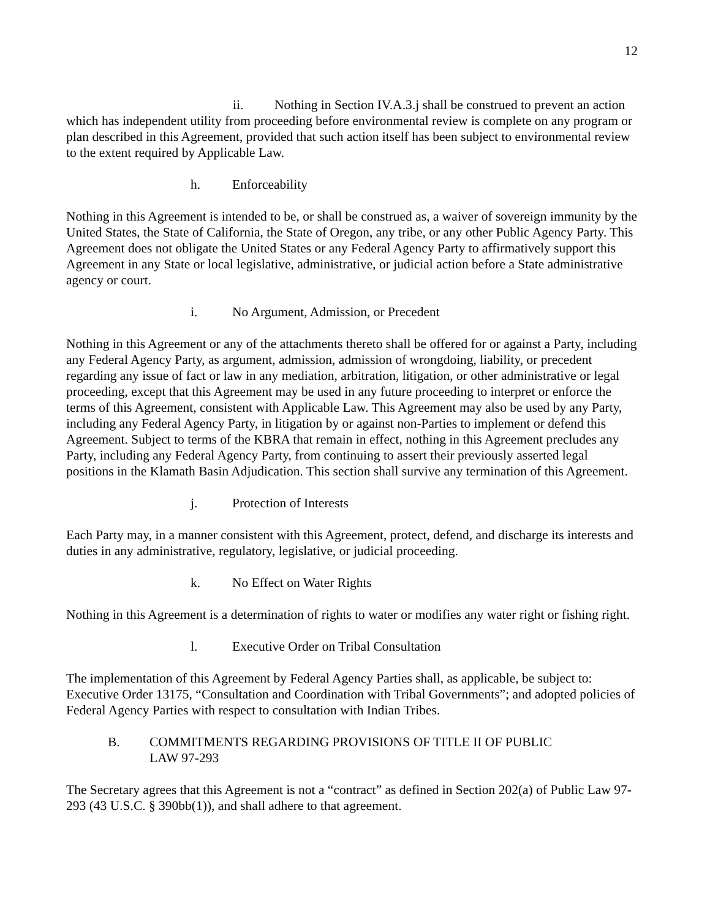12
ii. Nothing in Section IV.A.3.j shall be construed to prevent an action which has independent utility from proceeding before environmental review is complete on any program or plan described in this Agreement, provided that such action itself has been subject to environmental review to the extent required by Applicable Law.
h. Enforceability
Nothing in this Agreement is intended to be, or shall be construed as, a waiver of sovereign immunity by the United States, the State of California, the State of Oregon, any tribe, or any other Public Agency Party. This Agreement does not obligate the United States or any Federal Agency Party to affirmatively support this Agreement in any State or local legislative, administrative, or judicial action before a State administrative agency or court.
i. No Argument, Admission, or Precedent
Nothing in this Agreement or any of the attachments thereto shall be offered for or against a Party, including any Federal Agency Party, as argument, admission, admission of wrongdoing, liability, or precedent regarding any issue of fact or law in any mediation, arbitration, litigation, or other administrative or legal proceeding, except that this Agreement may be used in any future proceeding to interpret or enforce the terms of this Agreement, consistent with Applicable Law. This Agreement may also be used by any Party, including any Federal Agency Party, in litigation by or against non-Parties to implement or defend this Agreement. Subject to terms of the KBRA that remain in effect, nothing in this Agreement precludes any Party, including any Federal Agency Party, from continuing to assert their previously asserted legal positions in the Klamath Basin Adjudication. This section shall survive any termination of this Agreement.
j. Protection of Interests
Each Party may, in a manner consistent with this Agreement, protect, defend, and discharge its interests and duties in any administrative, regulatory, legislative, or judicial proceeding.
k. No Effect on Water Rights
Nothing in this Agreement is a determination of rights to water or modifies any water right or fishing right.
l. Executive Order on Tribal Consultation
The implementation of this Agreement by Federal Agency Parties shall, as applicable, be subject to: Executive Order 13175, “Consultation and Coordination with Tribal Governments”; and adopted policies of Federal Agency Parties with respect to consultation with Indian Tribes.
B. COMMITMENTS REGARDING PROVISIONS OF TITLE II OF PUBLIC
LAW 97-293
The Secretary agrees that this Agreement is not a “contract” as defined in Section 202(a) of Public Law 97-293 (43 U.S.C. § 390bb(1)), and shall adhere to that agreement.